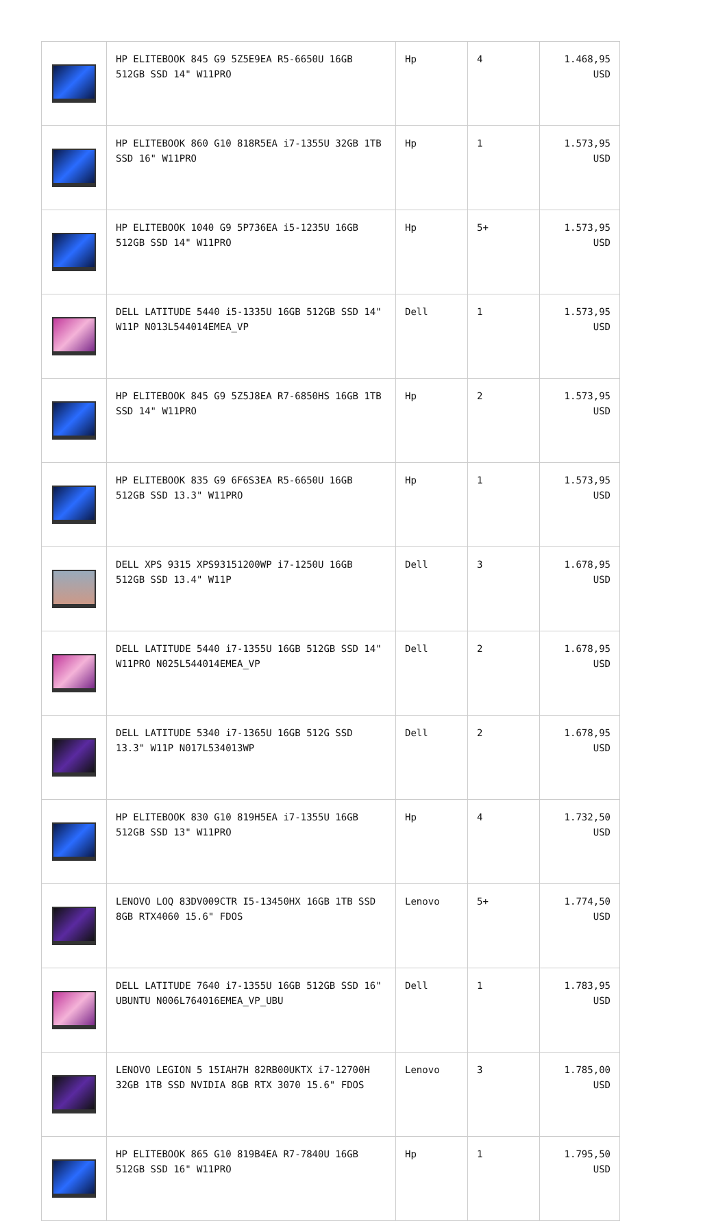| | HP ELITEBOOK 845 G9 5Z5E9EA R5-6650U 16GB 512GB SSD 14" W11PRO | Hp | 4 | 1.468,95 USD |
| | HP ELITEBOOK 860 G10 818R5EA i7-1355U 32GB 1TB SSD 16" W11PRO | Hp | 1 | 1.573,95 USD |
| | HP ELITEBOOK 1040 G9 5P736EA i5-1235U 16GB 512GB SSD 14" W11PRO | Hp | 5+ | 1.573,95 USD |
| | DELL LATITUDE 5440 i5-1335U 16GB 512GB SSD 14" W11P N013L544014EMEA_VP | Dell | 1 | 1.573,95 USD |
| | HP ELITEBOOK 845 G9 5Z5J8EA R7-6850HS 16GB 1TB SSD 14" W11PRO | Hp | 2 | 1.573,95 USD |
| | HP ELITEBOOK 835 G9 6F6S3EA R5-6650U 16GB 512GB SSD 13.3" W11PRO | Hp | 1 | 1.573,95 USD |
| | DELL XPS 9315 XPS93151200WP i7-1250U 16GB 512GB SSD 13.4" W11P | Dell | 3 | 1.678,95 USD |
| | DELL LATITUDE 5440 i7-1355U 16GB 512GB SSD 14" W11PRO N025L544014EMEA_VP | Dell | 2 | 1.678,95 USD |
| | DELL LATITUDE 5340 i7-1365U 16GB 512G SSD 13.3" W11P N017L534013WP | Dell | 2 | 1.678,95 USD |
| | HP ELITEBOOK 830 G10 819H5EA i7-1355U 16GB 512GB SSD 13" W11PRO | Hp | 4 | 1.732,50 USD |
| | LENOVO LOQ 83DV009CTR I5-13450HX 16GB 1TB SSD 8GB RTX4060 15.6" FDOS | Lenovo | 5+ | 1.774,50 USD |
| | DELL LATITUDE 7640 i7-1355U 16GB 512GB SSD 16" UBUNTU N006L764016EMEA_VP_UBU | Dell | 1 | 1.783,95 USD |
| | LENOVO LEGION 5 15IAH7H 82RB00UKTX i7-12700H 32GB 1TB SSD NVIDIA 8GB RTX 3070 15.6" FDOS | Lenovo | 3 | 1.785,00 USD |
| | HP ELITEBOOK 865 G10 819B4EA R7-7840U 16GB 512GB SSD 16" W11PRO | Hp | 1 | 1.795,50 USD |